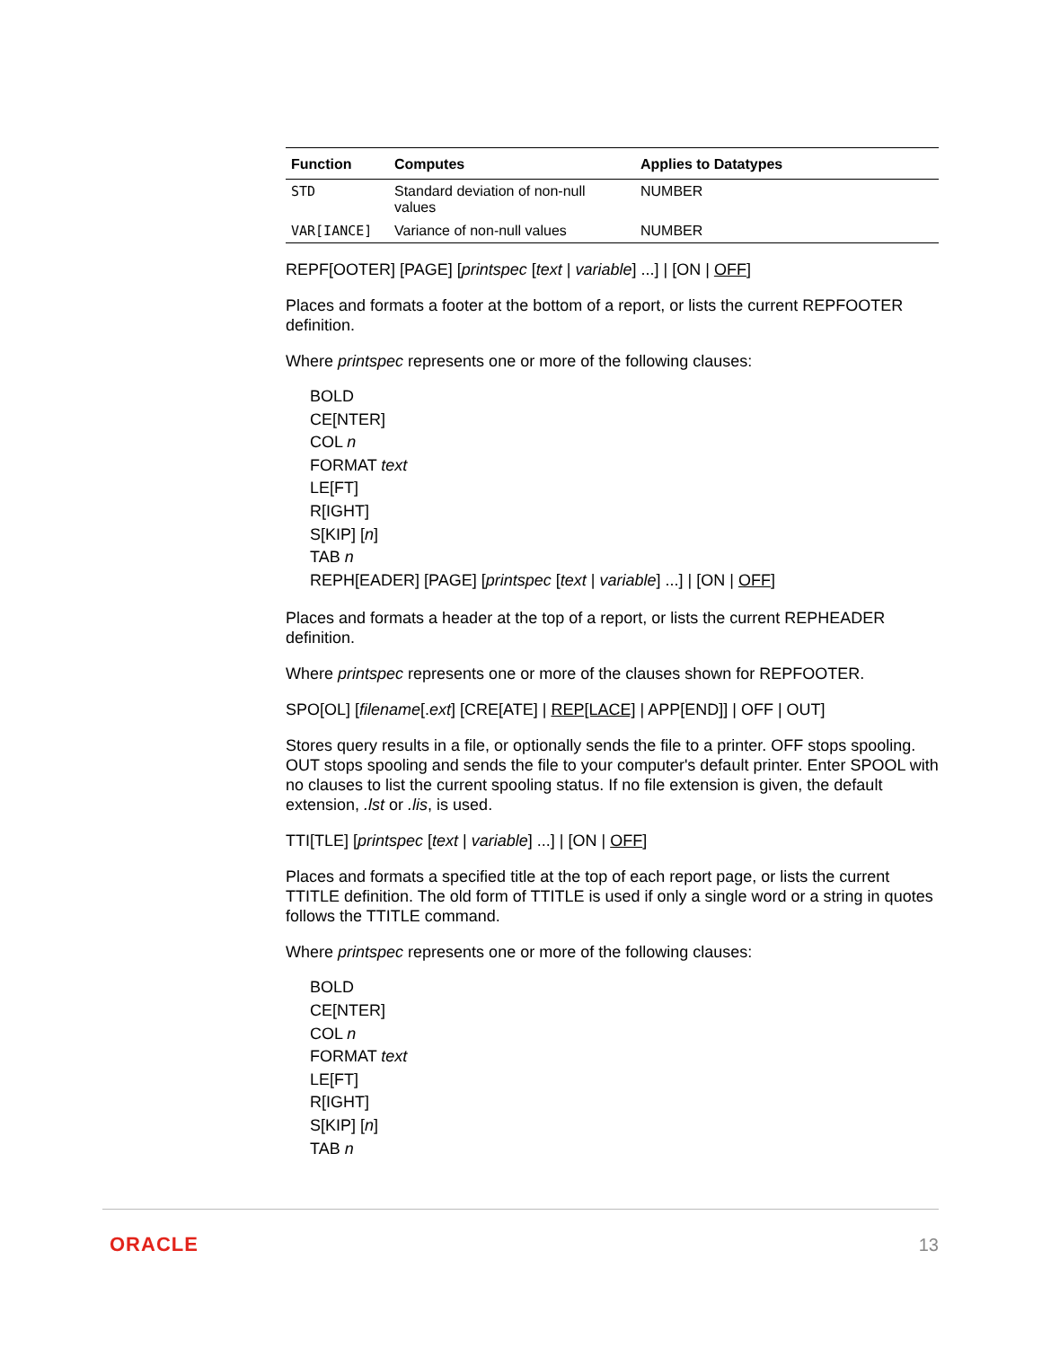| Function | Computes | Applies to Datatypes |
| --- | --- | --- |
| STD | Standard deviation of non-null values | NUMBER |
| VAR[IANCE] | Variance of non-null values | NUMBER |
REPF[OOTER] [PAGE] [printspec [text | variable] ...] | [ON | OFF]
Places and formats a footer at the bottom of a report, or lists the current REPFOOTER definition.
Where printspec represents one or more of the following clauses:
BOLD
CE[NTER]
COL n
FORMAT text
LE[FT]
R[IGHT]
S[KIP] [n]
TAB n
REPH[EADER] [PAGE] [printspec [text | variable] ...] | [ON | OFF]
Places and formats a header at the top of a report, or lists the current REPHEADER definition.
Where printspec represents one or more of the clauses shown for REPFOOTER.
SPO[OL] [filename[.ext] [CRE[ATE] | REP[LACE] | APP[END]] | OFF | OUT]
Stores query results in a file, or optionally sends the file to a printer. OFF stops spooling. OUT stops spooling and sends the file to your computer's default printer. Enter SPOOL with no clauses to list the current spooling status. If no file extension is given, the default extension, .lst or .lis, is used.
TTI[TLE] [printspec [text | variable] ...] | [ON | OFF]
Places and formats a specified title at the top of each report page, or lists the current TTITLE definition. The old form of TTITLE is used if only a single word or a string in quotes follows the TTITLE command.
Where printspec represents one or more of the following clauses:
BOLD
CE[NTER]
COL n
FORMAT text
LE[FT]
R[IGHT]
S[KIP] [n]
TAB n
ORACLE 13